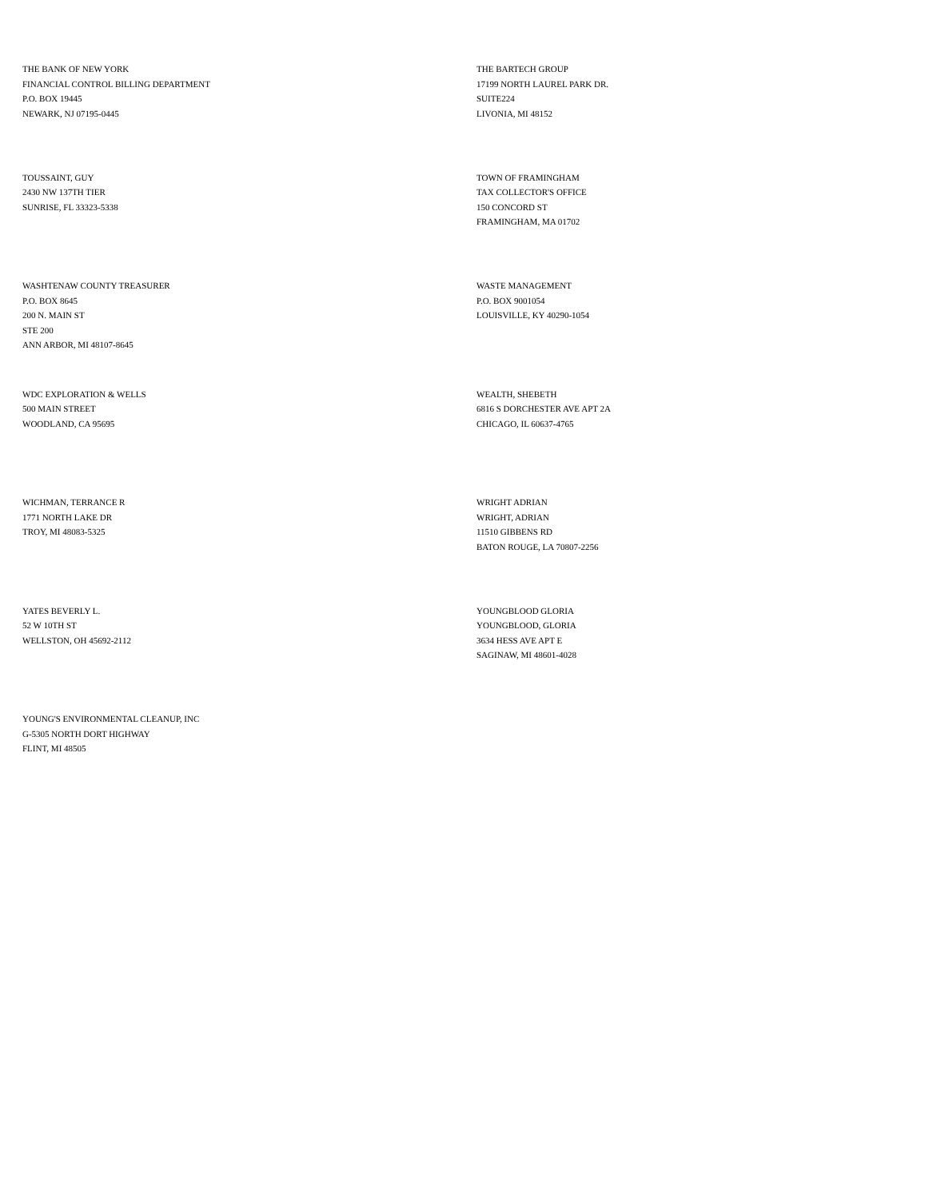THE BANK OF NEW YORK
FINANCIAL CONTROL BILLING DEPARTMENT
P.O. BOX 19445
NEWARK, NJ 07195-0445
THE BARTECH GROUP
17199 NORTH LAUREL PARK DR.
SUITE224
LIVONIA, MI 48152
TOUSSAINT, GUY
2430 NW 137TH TIER
SUNRISE, FL 33323-5338
TOWN OF FRAMINGHAM
TAX COLLECTOR'S OFFICE
150 CONCORD ST
FRAMINGHAM, MA 01702
WASHTENAW COUNTY TREASURER
P.O. BOX 8645
200 N. MAIN ST
STE 200
ANN ARBOR, MI 48107-8645
WASTE MANAGEMENT
P.O. BOX 9001054
LOUISVILLE, KY 40290-1054
WDC EXPLORATION & WELLS
500 MAIN STREET
WOODLAND, CA 95695
WEALTH, SHEBETH
6816 S DORCHESTER AVE APT 2A
CHICAGO, IL 60637-4765
WICHMAN, TERRANCE R
1771 NORTH LAKE DR
TROY, MI 48083-5325
WRIGHT ADRIAN
WRIGHT, ADRIAN
11510 GIBBENS RD
BATON ROUGE, LA 70807-2256
YATES BEVERLY L.
52 W 10TH ST
WELLSTON, OH 45692-2112
YOUNGBLOOD GLORIA
YOUNGBLOOD, GLORIA
3634 HESS AVE APT E
SAGINAW, MI 48601-4028
YOUNG'S ENVIRONMENTAL CLEANUP, INC
G-5305 NORTH DORT HIGHWAY
FLINT, MI 48505